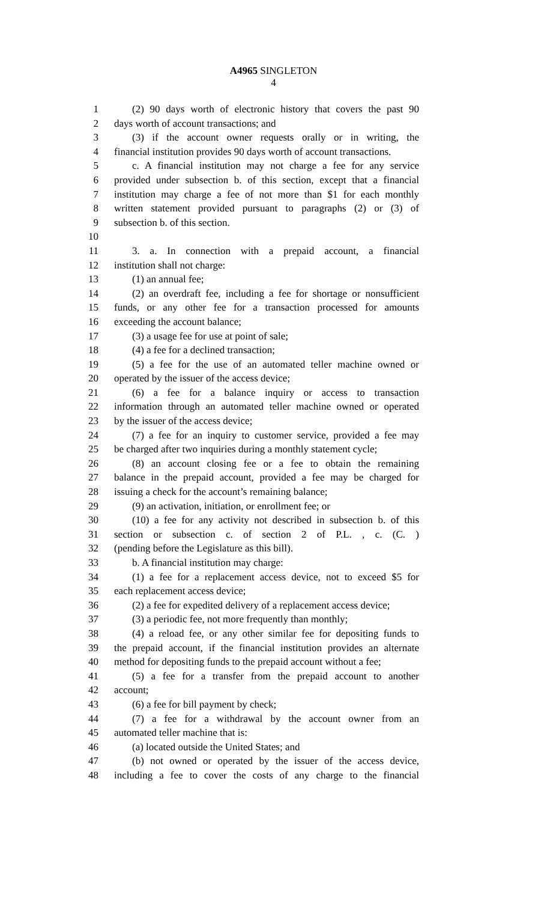A4965 SINGLETON
4
1 (2) 90 days worth of electronic history that covers the past 90
2 days worth of account transactions; and
3 (3) if the account owner requests orally or in writing, the
4 financial institution provides 90 days worth of account transactions.
5 c. A financial institution may not charge a fee for any service
6 provided under subsection b. of this section, except that a financial
7 institution may charge a fee of not more than $1 for each monthly
8 written statement provided pursuant to paragraphs (2) or (3) of
9 subsection b. of this section.
10
11 3. a. In connection with a prepaid account, a financial
12 institution shall not charge:
13 (1) an annual fee;
14 (2) an overdraft fee, including a fee for shortage or nonsufficient
15 funds, or any other fee for a transaction processed for amounts
16 exceeding the account balance;
17 (3) a usage fee for use at point of sale;
18 (4) a fee for a declined transaction;
19 (5) a fee for the use of an automated teller machine owned or
20 operated by the issuer of the access device;
21 (6) a fee for a balance inquiry or access to transaction
22 information through an automated teller machine owned or operated
23 by the issuer of the access device;
24 (7) a fee for an inquiry to customer service, provided a fee may
25 be charged after two inquiries during a monthly statement cycle;
26 (8) an account closing fee or a fee to obtain the remaining
27 balance in the prepaid account, provided a fee may be charged for
28 issuing a check for the account’s remaining balance;
29 (9) an activation, initiation, or enrollment fee; or
30 (10) a fee for any activity not described in subsection b. of this
31 section or subsection c. of section 2 of P.L. , c. (C. )
32 (pending before the Legislature as this bill).
33 b. A financial institution may charge:
34 (1) a fee for a replacement access device, not to exceed $5 for
35 each replacement access device;
36 (2) a fee for expedited delivery of a replacement access device;
37 (3) a periodic fee, not more frequently than monthly;
38 (4) a reload fee, or any other similar fee for depositing funds to
39 the prepaid account, if the financial institution provides an alternate
40 method for depositing funds to the prepaid account without a fee;
41 (5) a fee for a transfer from the prepaid account to another
42 account;
43 (6) a fee for bill payment by check;
44 (7) a fee for a withdrawal by the account owner from an
45 automated teller machine that is:
46 (a) located outside the United States; and
47 (b) not owned or operated by the issuer of the access device,
48 including a fee to cover the costs of any charge to the financial